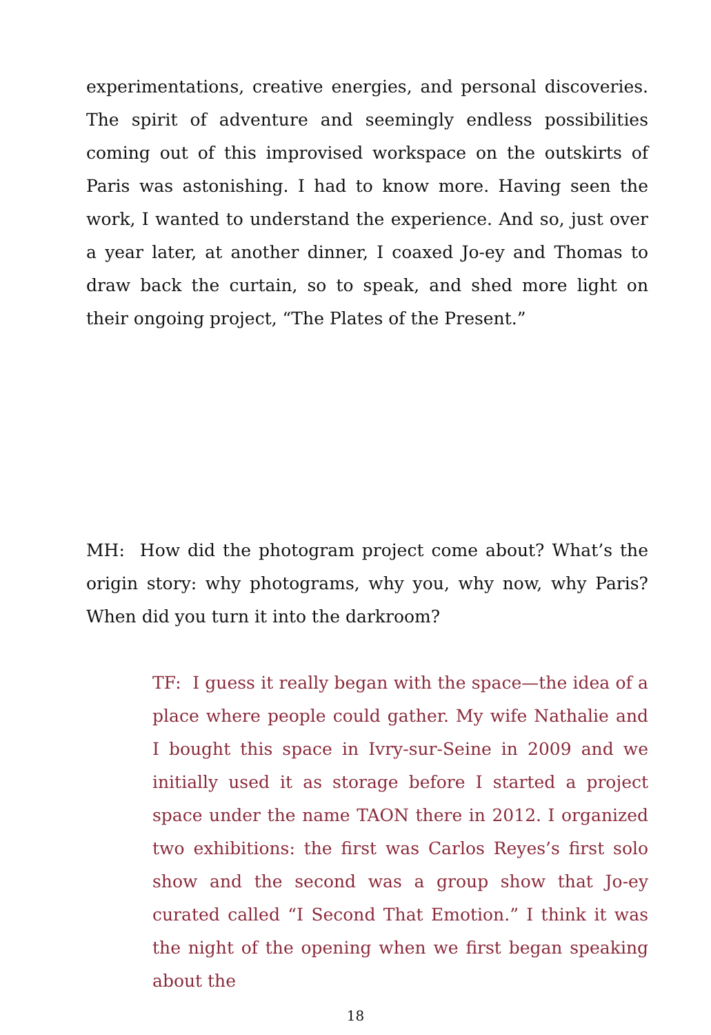experimentations, creative energies, and personal discoveries. The spirit of adventure and seemingly endless possibilities coming out of this improvised workspace on the outskirts of Paris was astonishing. I had to know more. Having seen the work, I wanted to understand the experience. And so, just over a year later, at another dinner, I coaxed Jo-ey and Thomas to draw back the curtain, so to speak, and shed more light on their ongoing project, “The Plates of the Present.”
MH: How did the photogram project come about? What’s the origin story: why photograms, why you, why now, why Paris? When did you turn it into the darkroom?
TF: I guess it really began with the space—the idea of a place where people could gather. My wife Nathalie and I bought this space in Ivry-sur-Seine in 2009 and we initially used it as storage before I started a project space under the name TAON there in 2012. I organized two exhibitions: the first was Carlos Reyes’s first solo show and the second was a group show that Jo-ey curated called “I Second That Emotion.” I think it was the night of the opening when we first began speaking about the
18